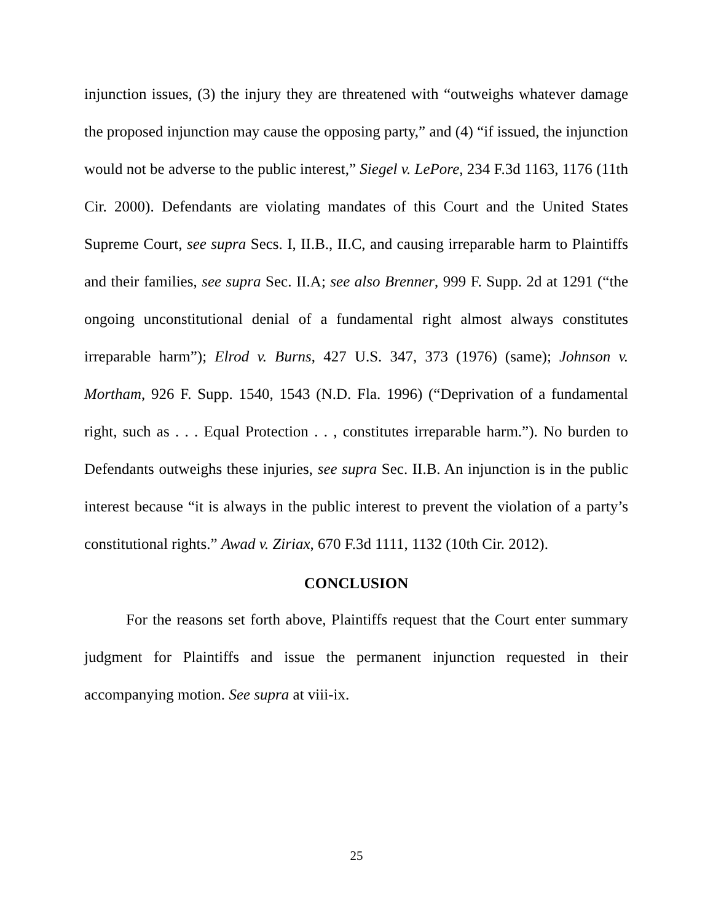injunction issues, (3) the injury they are threatened with “outweighs whatever damage the proposed injunction may cause the opposing party,” and (4) “if issued, the injunction would not be adverse to the public interest,” Siegel v. LePore, 234 F.3d 1163, 1176 (11th Cir. 2000). Defendants are violating mandates of this Court and the United States Supreme Court, see supra Secs. I, II.B., II.C, and causing irreparable harm to Plaintiffs and their families, see supra Sec. II.A; see also Brenner, 999 F. Supp. 2d at 1291 (“the ongoing unconstitutional denial of a fundamental right almost always constitutes irreparable harm”); Elrod v. Burns, 427 U.S. 347, 373 (1976) (same); Johnson v. Mortham, 926 F. Supp. 1540, 1543 (N.D. Fla. 1996) (“Deprivation of a fundamental right, such as . . . Equal Protection . . , constitutes irreparable harm.”). No burden to Defendants outweighs these injuries, see supra Sec. II.B. An injunction is in the public interest because “it is always in the public interest to prevent the violation of a party’s constitutional rights.” Awad v. Ziriax, 670 F.3d 1111, 1132 (10th Cir. 2012).
CONCLUSION
For the reasons set forth above, Plaintiffs request that the Court enter summary judgment for Plaintiffs and issue the permanent injunction requested in their accompanying motion. See supra at viii-ix.
25